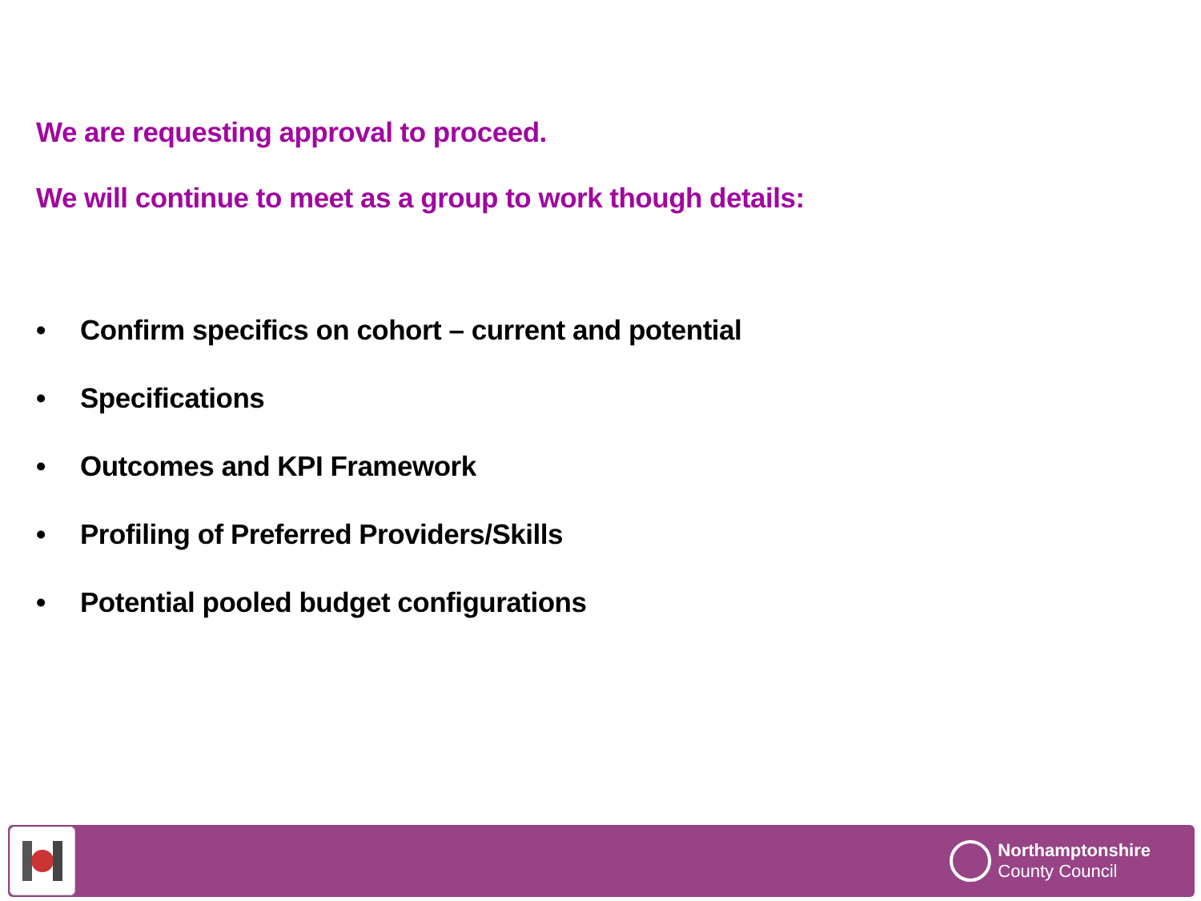We are requesting approval to proceed.
We will continue to meet as a group to work though details:
• Confirm specifics on cohort – current and potential
• Specifications
• Outcomes and KPI Framework
• Profiling of Preferred Providers/Skills
• Potential pooled budget configurations
Northamptonshire
County Council